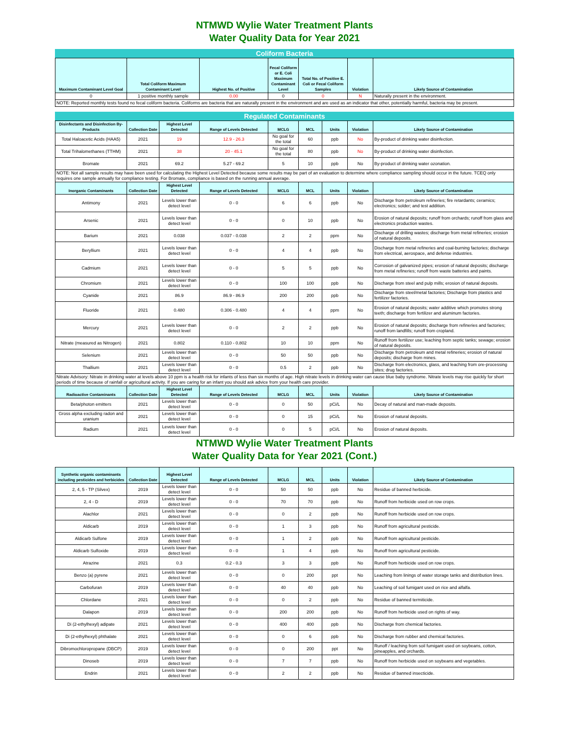NTMWD Wylie Water Treatment Plants
Water Quality Data for Year 2021
Coliform Bacteria
| Maximum Contaminant Level Goal | Total Coliform Maximum Contaminant Level | Highest No. of Positive | Fecal Coliform or E. Coli Maximum Contaminant Level | Total No. of Positive E. Coli or Fecal Coliform Samples | Violation | Likely Source of Contamination |
| --- | --- | --- | --- | --- | --- | --- |
| 0 | 1 positive monthly sample | 0.00 | 0 | 0 | N | Naturally present in the environment. |
| NOTE: Reported monthly tests found no fecal coliform bacteria. Coliforms are bacteria that are naturally present in the environment and are used as an indicator that other, potentially harmful, bacteria may be present. | | | | | | |
Regulated Contaminants
| Disinfectants and Disinfection By-Products | Collection Date | Highest Level Detected | Range of Levels Detected | MCLG | MCL | Units | Violation | Likely Source of Contamination |
| --- | --- | --- | --- | --- | --- | --- | --- | --- |
| Total Haloacetic Acids (HAA5) | 2021 | 19 | 12.9 - 26.3 | No goal for the total | 60 | ppb | No | By-product of drinking water disinfection. |
| Total Trihalomethanes (TTHM) | 2021 | 38 | 20 - 45.1 | No goal for the total | 80 | ppb | No | By-product of drinking water disinfection. |
| Bromate | 2021 | 69.2 | 5.27 - 69.2 | 5 | 10 | ppb | No | By-product of drinking water ozonation. |
| NOTE: Not all sample results may have been used for calculating the Highest Level Detected because some results may be part of an evaluation to determine where compliance sampling should occur in the future. TCEQ only requires one sample annually for compliance testing. For Bromate, compliance is based on the running annual average. | | | | | | | | |
| Inorganic Contaminants | Collection Date | Highest Level Detected | Range of Levels Detected | MCLG | MCL | Units | Violation | Likely Source of Contamination |
| Antimony | 2021 | Levels lower than detect level | 0 - 0 | 6 | 6 | ppb | No | Discharge from petroleum refineries; fire retardants; ceramics; electronics; solder; and test addition. |
| Arsenic | 2021 | Levels lower than detect level | 0 - 0 | 0 | 10 | ppb | No | Erosion of natural deposits; runoff from orchards; runoff from glass and electronics production wastes. |
| Barium | 2021 | 0.038 | 0.037 - 0.038 | 2 | 2 | ppm | No | Discharge of drilling wastes; discharge from metal refineries; erosion of natural deposits. |
| Beryllium | 2021 | Levels lower than detect level | 0 - 0 | 4 | 4 | ppb | No | Discharge from metal refineries and coal-burning factories; discharge from electrical, aerospace, and defense industries. |
| Cadmium | 2021 | Levels lower than detect level | 0 - 0 | 5 | 5 | ppb | No | Corrosion of galvanized pipes; erosion of natural deposits; discharge from metal refineries; runoff from waste batteries and paints. |
| Chromium | 2021 | Levels lower than detect level | 0 - 0 | 100 | 100 | ppb | No | Discharge from steel and pulp mills; erosion of natural deposits. |
| Cyanide | 2021 | 86.9 | 86.9 - 86.9 | 200 | 200 | ppb | No | Discharge from steel/metal factories; Discharge from plastics and fertilizer factories. |
| Fluoride | 2021 | 0.480 | 0.306 - 0.480 | 4 | 4 | ppm | No | Erosion of natural deposits; water additive which promotes strong teeth; discharge from fertilizer and aluminum factories. |
| Mercury | 2021 | Levels lower than detect level | 0 - 0 | 2 | 2 | ppb | No | Erosion of natural deposits; discharge from refineries and factories; runoff from landfills; runoff from cropland. |
| Nitrate (measured as Nitrogen) | 2021 | 0.802 | 0.110 - 0.802 | 10 | 10 | ppm | No | Runoff from fertilizer use; leaching from septic tanks; sewage; erosion of natural deposits. |
| Selenium | 2021 | Levels lower than detect level | 0 - 0 | 50 | 50 | ppb | No | Discharge from petroleum and metal refineries; erosion of natural deposits; discharge from mines. |
| Thallium | 2021 | Levels lower than detect level | 0 - 0 | 0.5 | 2 | ppb | No | Discharge from electronics, glass, and leaching from ore-processing sites; drug factories. |
| Nitrate Advisory: Nitrate in drinking water at levels above 10 ppm is a health risk for infants of less than six months of age. High nitrate levels in drinking water can cause blue baby syndrome. Nitrate levels may rise quickly for short periods of time because of rainfall or agricultural activity. If you are caring for an infant you should ask advice from your health care provider. | | | | | | | | |
| Radioactive Contaminants | Collection Date | Highest Level Detected | Range of Levels Detected | MCLG | MCL | Units | Violation | Likely Source of Contamination |
| Beta/photon emitters | 2021 | Levels lower than detect level | 0 - 0 | 0 | 50 | pCi/L | No | Decay of natural and man-made deposits. |
| Gross alpha excluding radon and uranium | 2021 | Levels lower than detect level | 0 - 0 | 0 | 15 | pCi/L | No | Erosion of natural deposits. |
| Radium | 2021 | Levels lower than detect level | 0 - 0 | 0 | 5 | pCi/L | No | Erosion of natural deposits. |
NTMWD Wylie Water Treatment Plants
Water Quality Data for Year 2021 (Cont.)
| Synthetic organic contaminants including pesticides and herbicides | Collection Date | Highest Level Detected | Range of Levels Detected | MCLG | MCL | Units | Violation | Likely Source of Contamination |
| --- | --- | --- | --- | --- | --- | --- | --- | --- |
| 2, 4, 5 - TP (Silvex) | 2019 | Levels lower than detect level | 0 - 0 | 50 | 50 | ppb | No | Residue of banned herbicide. |
| 2, 4 - D | 2019 | Levels lower than detect level | 0 - 0 | 70 | 70 | ppb | No | Runoff from herbicide used on row crops. |
| Alachlor | 2021 | Levels lower than detect level | 0 - 0 | 0 | 2 | ppb | No | Runoff from herbicide used on row crops. |
| Aldicarb | 2019 | Levels lower than detect level | 0 - 0 | 1 | 3 | ppb | No | Runoff from agricultural pesticide. |
| Aldicarb Sulfone | 2019 | Levels lower than detect level | 0 - 0 | 1 | 2 | ppb | No | Runoff from agricultural pesticide. |
| Aldicarb Sulfoxide | 2019 | Levels lower than detect level | 0 - 0 | 1 | 4 | ppb | No | Runoff from agricultural pesticide. |
| Atrazine | 2021 | 0.3 | 0.2 - 0.3 | 3 | 3 | ppb | No | Runoff from herbicide used on row crops. |
| Benzo (a) pyrene | 2021 | Levels lower than detect level | 0 - 0 | 0 | 200 | ppt | No | Leaching from linings of water storage tanks and distribution lines. |
| Carbofuran | 2019 | Levels lower than detect level | 0 - 0 | 40 | 40 | ppb | No | Leaching of soil fumigant used on rice and alfalfa. |
| Chlordane | 2021 | Levels lower than detect level | 0 - 0 | 0 | 2 | ppb | No | Residue of banned termiticide. |
| Dalapon | 2019 | Levels lower than detect level | 0 - 0 | 200 | 200 | ppb | No | Runoff from herbicide used on rights of way. |
| Di (2-ethylhexyl) adipate | 2021 | Levels lower than detect level | 0 - 0 | 400 | 400 | ppb | No | Discharge from chemical factories. |
| Di (2-ethylhexyl) phthalate | 2021 | Levels lower than detect level | 0 - 0 | 0 | 6 | ppb | No | Discharge from rubber and chemical factories. |
| Dibromochloropropane (DBCP) | 2019 | Levels lower than detect level | 0 - 0 | 0 | 200 | ppt | No | Runoff / leaching from soil fumigant used on soybeans, cotton, pineapples, and orchards. |
| Dinoseb | 2019 | Levels lower than detect level | 0 - 0 | 7 | 7 | ppb | No | Runoff from herbicide used on soybeans and vegetables. |
| Endrin | 2021 | Levels lower than detect level | 0 - 0 | 2 | 2 | ppb | No | Residue of banned insecticide. |